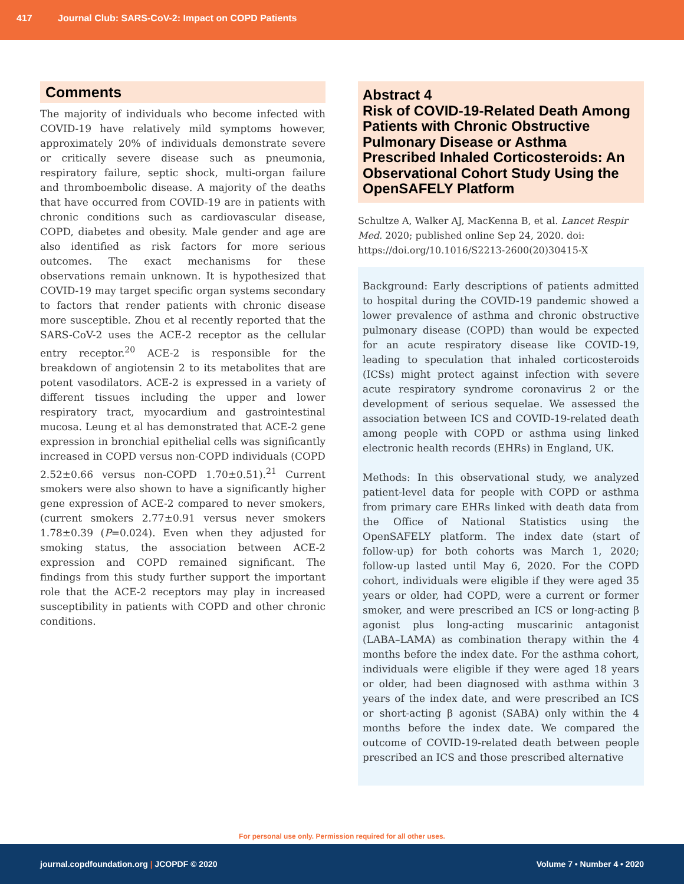417 Journal Club: SARS-CoV-2: Impact on COPD Patients
Comments
The majority of individuals who become infected with COVID-19 have relatively mild symptoms however, approximately 20% of individuals demonstrate severe or critically severe disease such as pneumonia, respiratory failure, septic shock, multi-organ failure and thromboembolic disease. A majority of the deaths that have occurred from COVID-19 are in patients with chronic conditions such as cardiovascular disease, COPD, diabetes and obesity. Male gender and age are also identified as risk factors for more serious outcomes. The exact mechanisms for these observations remain unknown. It is hypothesized that COVID-19 may target specific organ systems secondary to factors that render patients with chronic disease more susceptible. Zhou et al recently reported that the SARS-CoV-2 uses the ACE-2 receptor as the cellular entry receptor.<sup>20</sup> ACE-2 is responsible for the breakdown of angiotensin 2 to its metabolites that are potent vasodilators. ACE-2 is expressed in a variety of different tissues including the upper and lower respiratory tract, myocardium and gastrointestinal mucosa. Leung et al has demonstrated that ACE-2 gene expression in bronchial epithelial cells was significantly increased in COPD versus non-COPD individuals (COPD 2.52±0.66 versus non-COPD 1.70±0.51).<sup>21</sup> Current smokers were also shown to have a significantly higher gene expression of ACE-2 compared to never smokers, (current smokers 2.77±0.91 versus never smokers 1.78±0.39 (P=0.024). Even when they adjusted for smoking status, the association between ACE-2 expression and COPD remained significant. The findings from this study further support the important role that the ACE-2 receptors may play in increased susceptibility in patients with COPD and other chronic conditions.
Abstract 4
Risk of COVID-19-Related Death Among Patients with Chronic Obstructive Pulmonary Disease or Asthma Prescribed Inhaled Corticosteroids: An Observational Cohort Study Using the OpenSAFELY Platform
Schultze A, Walker AJ, MacKenna B, et al. Lancet Respir Med. 2020; published online Sep 24, 2020. doi: https://doi.org/10.1016/S2213-2600(20)30415-X
Background: Early descriptions of patients admitted to hospital during the COVID-19 pandemic showed a lower prevalence of asthma and chronic obstructive pulmonary disease (COPD) than would be expected for an acute respiratory disease like COVID-19, leading to speculation that inhaled corticosteroids (ICSs) might protect against infection with severe acute respiratory syndrome coronavirus 2 or the development of serious sequelae. We assessed the association between ICS and COVID-19-related death among people with COPD or asthma using linked electronic health records (EHRs) in England, UK.
Methods: In this observational study, we analyzed patient-level data for people with COPD or asthma from primary care EHRs linked with death data from the Office of National Statistics using the OpenSAFELY platform. The index date (start of follow-up) for both cohorts was March 1, 2020; follow-up lasted until May 6, 2020. For the COPD cohort, individuals were eligible if they were aged 35 years or older, had COPD, were a current or former smoker, and were prescribed an ICS or long-acting β agonist plus long-acting muscarinic antagonist (LABA–LAMA) as combination therapy within the 4 months before the index date. For the asthma cohort, individuals were eligible if they were aged 18 years or older, had been diagnosed with asthma within 3 years of the index date, and were prescribed an ICS or short-acting β agonist (SABA) only within the 4 months before the index date. We compared the outcome of COVID-19-related death between people prescribed an ICS and those prescribed alternative
For personal use only. Permission required for all other uses.
journal.copdfoundation.org | JCOPDF © 2020 Volume 7 • Number 4 • 2020